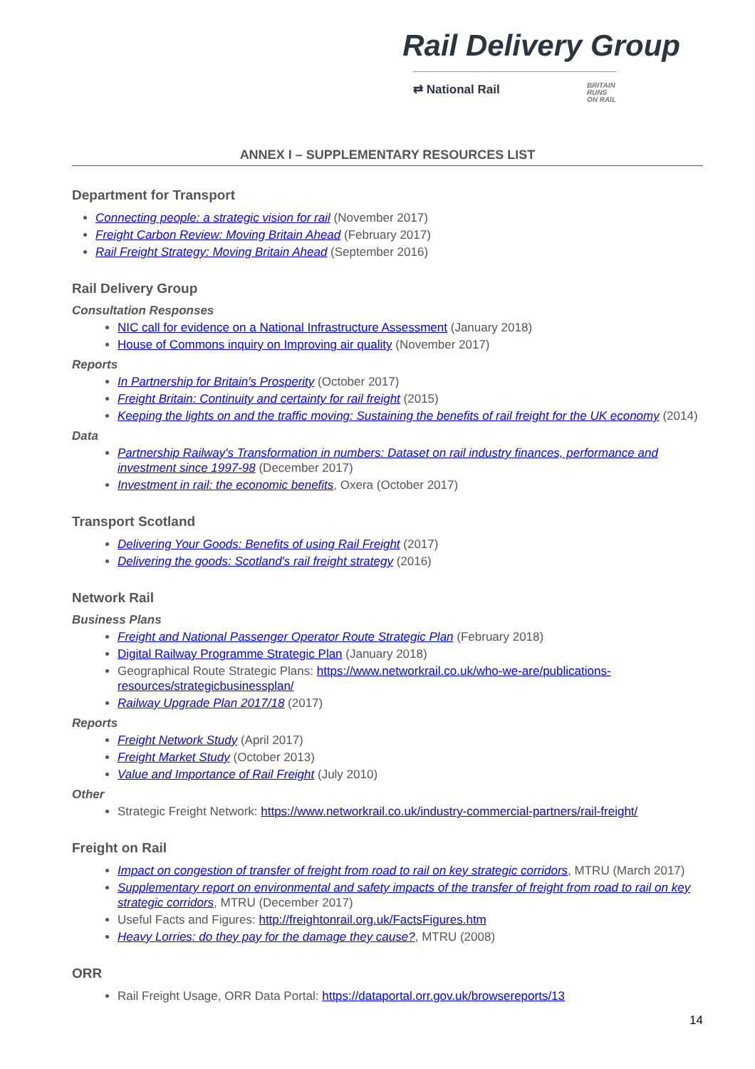Rail Delivery Group
⇄ National Rail BRITAIN
RUNS
ON RAIL
ANNEX I – SUPPLEMENTARY RESOURCES LIST
Department for Transport
Connecting people: a strategic vision for rail (November 2017)
Freight Carbon Review: Moving Britain Ahead (February 2017)
Rail Freight Strategy: Moving Britain Ahead (September 2016)
Rail Delivery Group
Consultation Responses
NIC call for evidence on a National Infrastructure Assessment (January 2018)
House of Commons inquiry on Improving air quality (November 2017)
Reports
In Partnership for Britain's Prosperity (October 2017)
Freight Britain: Continuity and certainty for rail freight (2015)
Keeping the lights on and the traffic moving: Sustaining the benefits of rail freight for the UK economy (2014)
Data
Partnership Railway's Transformation in numbers: Dataset on rail industry finances, performance and investment since 1997-98 (December 2017)
Investment in rail: the economic benefits, Oxera (October 2017)
Transport Scotland
Delivering Your Goods: Benefits of using Rail Freight (2017)
Delivering the goods: Scotland's rail freight strategy (2016)
Network Rail
Business Plans
Freight and National Passenger Operator Route Strategic Plan (February 2018)
Digital Railway Programme Strategic Plan (January 2018)
Geographical Route Strategic Plans: https://www.networkrail.co.uk/who-we-are/publications-resources/strategicbusinessplan/
Railway Upgrade Plan 2017/18 (2017)
Reports
Freight Network Study (April 2017)
Freight Market Study (October 2013)
Value and Importance of Rail Freight (July 2010)
Other
Strategic Freight Network: https://www.networkrail.co.uk/industry-commercial-partners/rail-freight/
Freight on Rail
Impact on congestion of transfer of freight from road to rail on key strategic corridors, MTRU (March 2017)
Supplementary report on environmental and safety impacts of the transfer of freight from road to rail on key strategic corridors, MTRU (December 2017)
Useful Facts and Figures: http://freightonrail.org.uk/FactsFigures.htm
Heavy Lorries: do they pay for the damage they cause?, MTRU (2008)
ORR
Rail Freight Usage, ORR Data Portal: https://dataportal.orr.gov.uk/browsereports/13
14